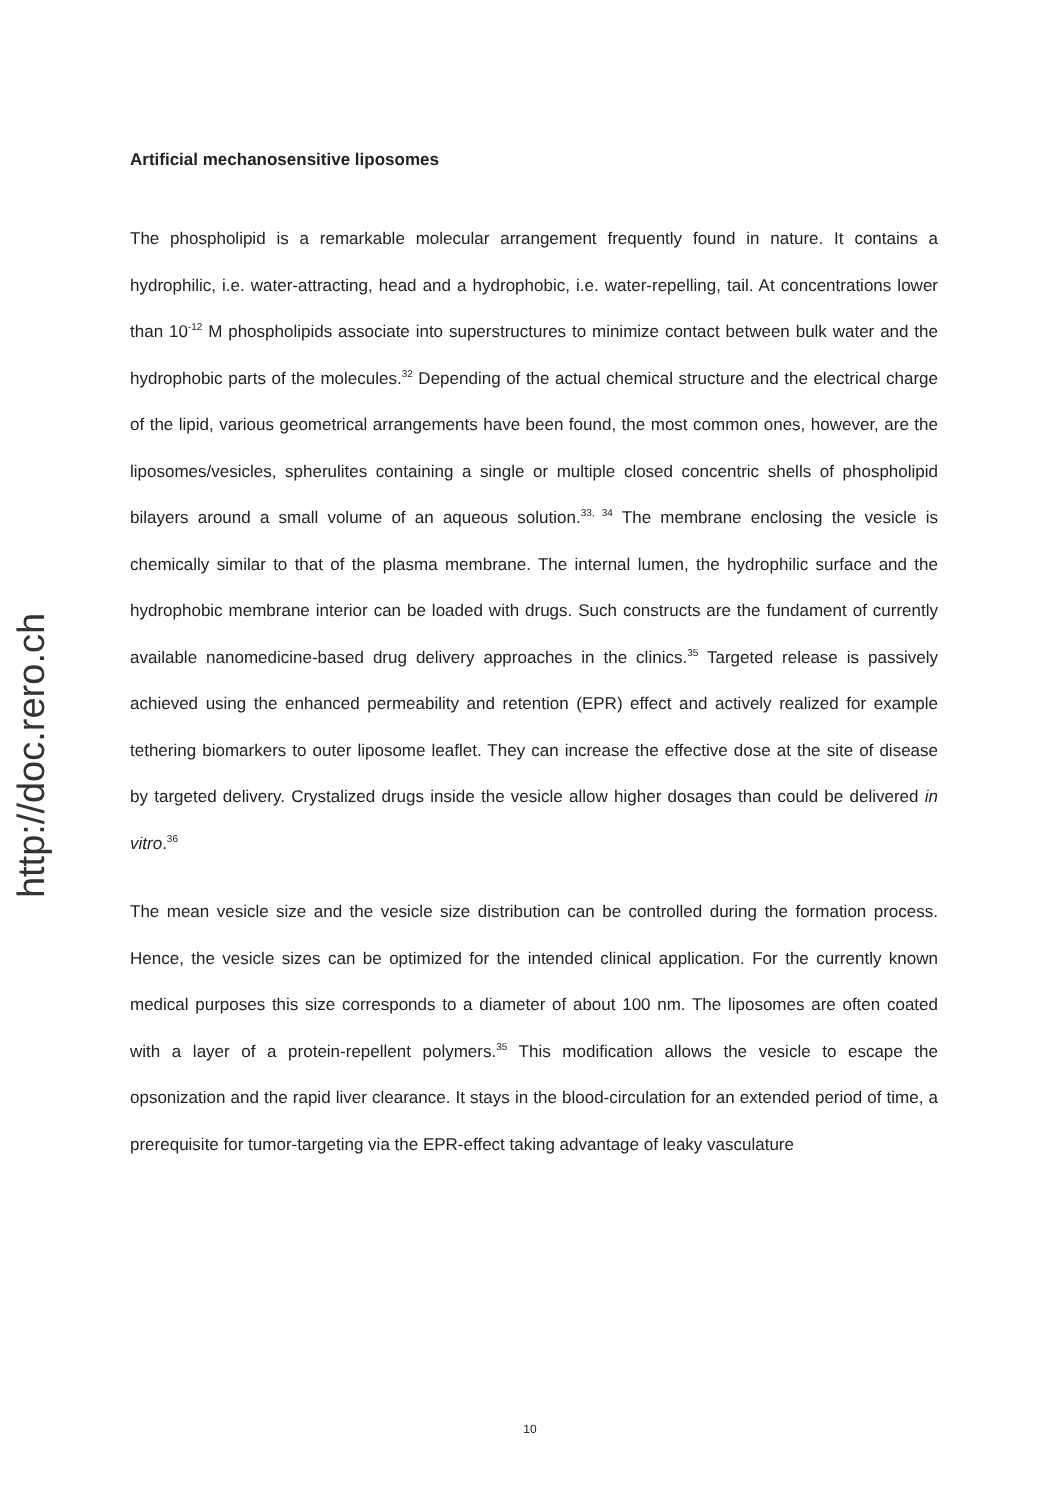http://doc.rero.ch
Artificial mechanosensitive liposomes
The phospholipid is a remarkable molecular arrangement frequently found in nature. It contains a hydrophilic, i.e. water-attracting, head and a hydrophobic, i.e. water-repelling, tail. At concentrations lower than 10<sup>-12</sup> M phospholipids associate into superstructures to minimize contact between bulk water and the hydrophobic parts of the molecules.<sup>32</sup> Depending of the actual chemical structure and the electrical charge of the lipid, various geometrical arrangements have been found, the most common ones, however, are the liposomes/vesicles, spherulites containing a single or multiple closed concentric shells of phospholipid bilayers around a small volume of an aqueous solution.<sup>33, 34</sup> The membrane enclosing the vesicle is chemically similar to that of the plasma membrane. The internal lumen, the hydrophilic surface and the hydrophobic membrane interior can be loaded with drugs. Such constructs are the fundament of currently available nanomedicine-based drug delivery approaches in the clinics.<sup>35</sup> Targeted release is passively achieved using the enhanced permeability and retention (EPR) effect and actively realized for example tethering biomarkers to outer liposome leaflet. They can increase the effective dose at the site of disease by targeted delivery. Crystalized drugs inside the vesicle allow higher dosages than could be delivered in vitro.<sup>36</sup>
The mean vesicle size and the vesicle size distribution can be controlled during the formation process. Hence, the vesicle sizes can be optimized for the intended clinical application. For the currently known medical purposes this size corresponds to a diameter of about 100 nm. The liposomes are often coated with a layer of a protein-repellent polymers.<sup>35</sup> This modification allows the vesicle to escape the opsonization and the rapid liver clearance. It stays in the blood-circulation for an extended period of time, a prerequisite for tumor-targeting via the EPR-effect taking advantage of leaky vasculature
10